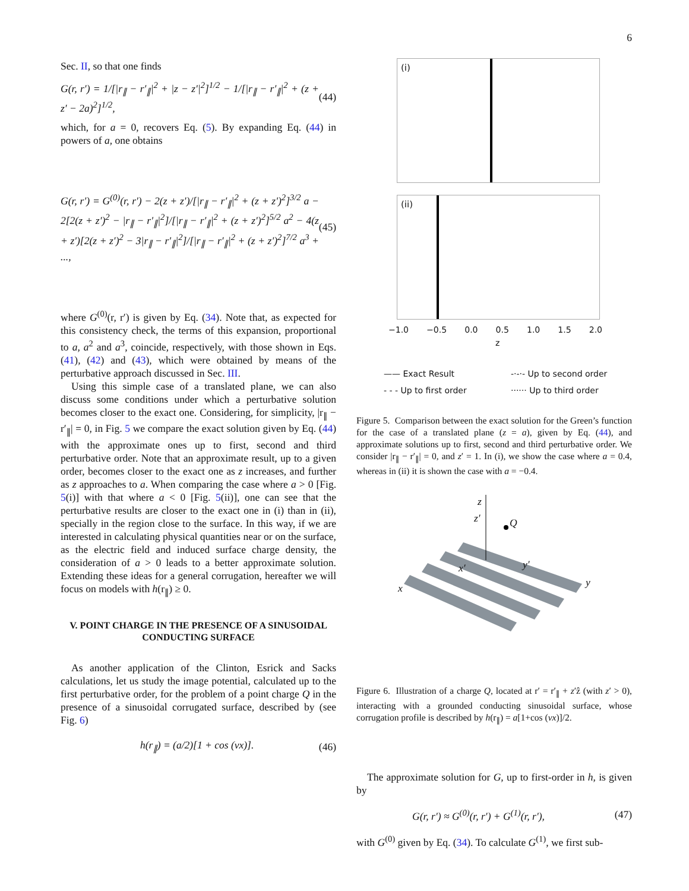6
Sec. II, so that one finds
G(r, r′) = 1/[|r<sub>∥</sub> − r′<sub>∥</sub>|<sup>2</sup> + |z − z′|<sup>2</sup>]<sup>1/2</sup> − 1/[|r<sub>∥</sub> − r′<sub>∥</sub>|<sup>2</sup> + (z + z′ − 2a)<sup>2</sup>]<sup>1/2</sup>, (44)
which, for a = 0, recovers Eq. (5). By expanding Eq. (44) in powers of a, one obtains
G(r, r′) = G<sup>(0)</sup>(r, r′) − 2(z + z′)/[|r<sub>∥</sub> − r′<sub>∥</sub>|<sup>2</sup> + (z + z′)<sup>2</sup>]<sup>3/2</sup> a − 2[2(z + z′)<sup>2</sup> − |r<sub>∥</sub> − r′<sub>∥</sub>|<sup>2</sup>]/[|r<sub>∥</sub> − r′<sub>∥</sub>|<sup>2</sup> + (z + z′)<sup>2</sup>]<sup>5/2</sup> a<sup>2</sup> − 4(z + z′)[2(z + z′)<sup>2</sup> − 3|r<sub>∥</sub> − r′<sub>∥</sub>|<sup>2</sup>]/[|r<sub>∥</sub> − r′<sub>∥</sub>|<sup>2</sup> + (z + z′)<sup>2</sup>]<sup>7/2</sup> a<sup>3</sup> + ..., (45)
where G<sup>(0)</sup>(r, r′) is given by Eq. (34). Note that, as expected for this consistency check, the terms of this expansion, proportional to a, a<sup>2</sup> and a<sup>3</sup>, coincide, respectively, with those shown in Eqs. (41), (42) and (43), which were obtained by means of the perturbative approach discussed in Sec. III.
Using this simple case of a translated plane, we can also discuss some conditions under which a perturbative solution becomes closer to the exact one. Considering, for simplicity, |r<sub>∥</sub> − r′<sub>∥</sub>| = 0, in Fig. 5 we compare the exact solution given by Eq. (44) with the approximate ones up to first, second and third perturbative order. Note that an approximate result, up to a given order, becomes closer to the exact one as z increases, and further as z approaches to a. When comparing the case where a > 0 [Fig. 5(i)] with that where a < 0 [Fig. 5(ii)], one can see that the perturbative results are closer to the exact one in (i) than in (ii), specially in the region close to the surface. In this way, if we are interested in calculating physical quantities near or on the surface, as the electric field and induced surface charge density, the consideration of a > 0 leads to a better approximate solution. Extending these ideas for a general corrugation, hereafter we will focus on models with h(r<sub>∥</sub>) ≥ 0.
V. POINT CHARGE IN THE PRESENCE OF A SINUSOIDAL CONDUCTING SURFACE
As another application of the Clinton, Esrick and Sacks calculations, let us study the image potential, calculated up to the first perturbative order, for the problem of a point charge Q in the presence of a sinusoidal corrugated surface, described by (see Fig. 6)
h(r<sub>∥</sub>) = (a/2)[1 + cos (νx)]. (46)
(i)
(ii)
−1.0 −0.5 0.0 0.5 1.0 1.5 2.0
z
—— Exact Result -·-·- Up to second order - - - Up to first order ······ Up to third order
Figure 5. Comparison between the exact solution for the Green’s function for the case of a translated plane (z = a), given by Eq. (44), and approximate solutions up to first, second and third perturbative order. We consider |r<sub>∥</sub> − r′<sub>∥</sub>| = 0, and z′ = 1. In (i), we show the case where a = 0.4, whereas in (ii) it is shown the case with a = −0.4.
z
z′ Q
x′ y′
x y
Figure 6. Illustration of a charge Q, located at r′ = r′<sub>∥</sub> + z′ẑ (with z′ > 0), interacting with a grounded conducting sinusoidal surface, whose corrugation profile is described by h(r<sub>∥</sub>) = a[1+cos (νx)]/2.
The approximate solution for G, up to first-order in h, is given by
G(r, r′) ≈ G<sup>(0)</sup>(r, r′) + G<sup>(1)</sup>(r, r′), (47)
with G<sup>(0)</sup> given by Eq. (34). To calculate G<sup>(1)</sup>, we first sub-